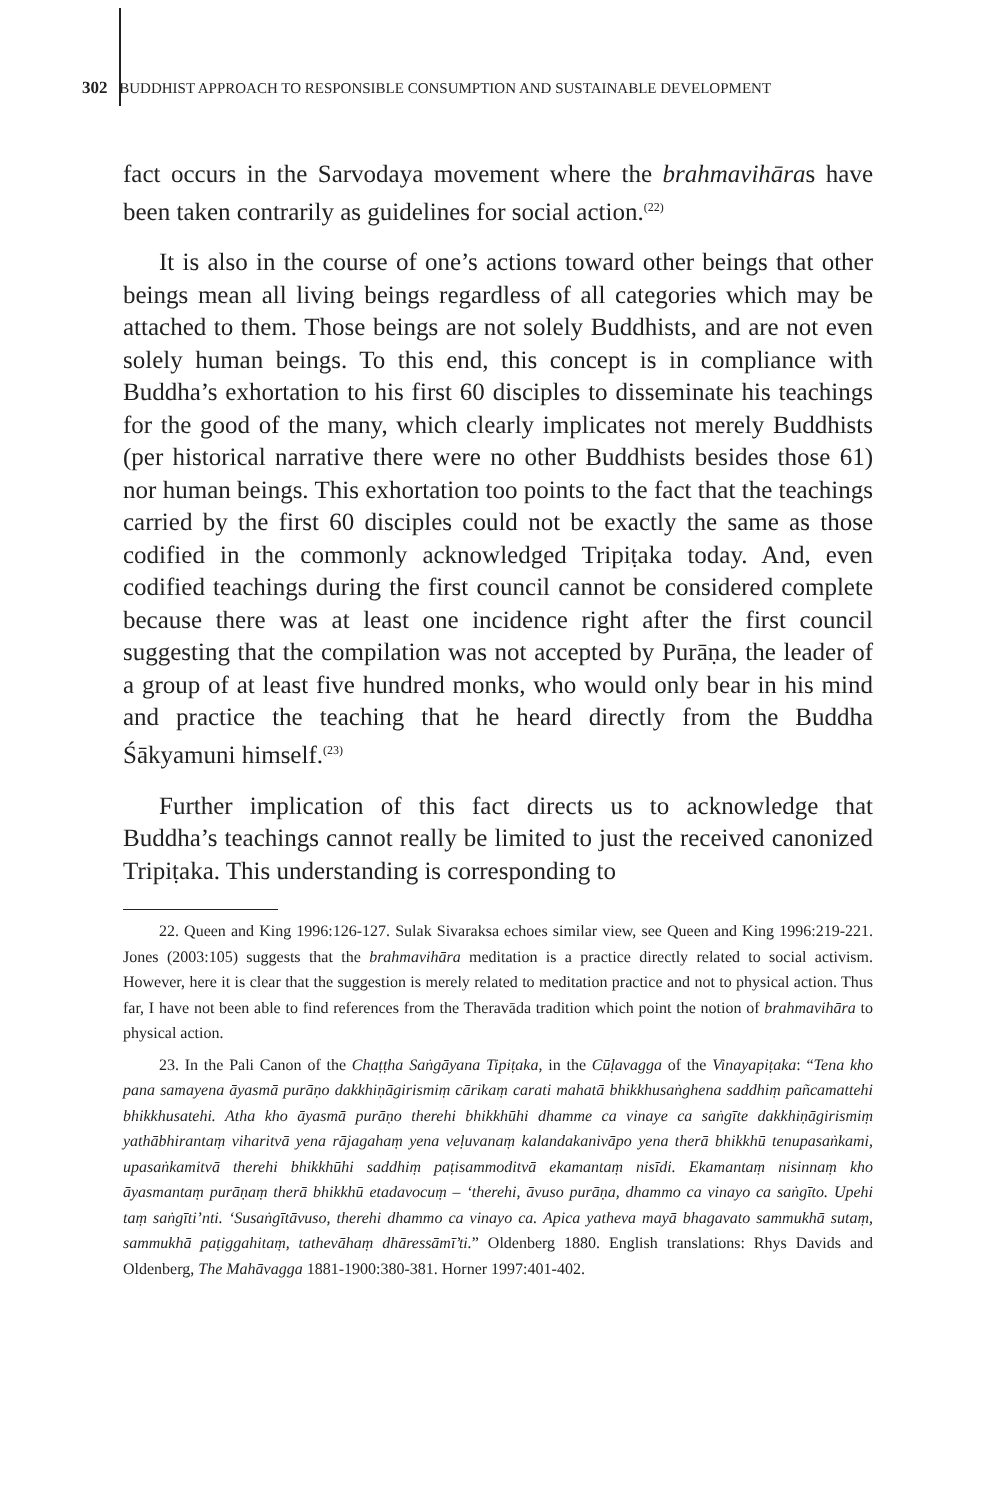302 BUDDHIST APPROACH TO RESPONSIBLE CONSUMPTION AND SUSTAINABLE DEVELOPMENT
fact occurs in the Sarvodaya movement where the brahmavihāras have been taken contrarily as guidelines for social action.<sup>(22)</sup>
It is also in the course of one’s actions toward other beings that other beings mean all living beings regardless of all categories which may be attached to them. Those beings are not solely Buddhists, and are not even solely human beings. To this end, this concept is in compliance with Buddha’s exhortation to his first 60 disciples to disseminate his teachings for the good of the many, which clearly implicates not merely Buddhists (per historical narrative there were no other Buddhists besides those 61) nor human beings. This exhortation too points to the fact that the teachings carried by the first 60 disciples could not be exactly the same as those codified in the commonly acknowledged Tripiṭaka today. And, even codified teachings during the first council cannot be considered complete because there was at least one incidence right after the first council suggesting that the compilation was not accepted by Purāṇa, the leader of a group of at least five hundred monks, who would only bear in his mind and practice the teaching that he heard directly from the Buddha Śākyamuni himself.<sup>(23)</sup>
Further implication of this fact directs us to acknowledge that Buddha’s teachings cannot really be limited to just the received canonized Tripiṭaka. This understanding is corresponding to
22. Queen and King 1996:126-127. Sulak Sivaraksa echoes similar view, see Queen and King 1996:219-221. Jones (2003:105) suggests that the brahmavihāra meditation is a practice directly related to social activism. However, here it is clear that the suggestion is merely related to meditation practice and not to physical action. Thus far, I have not been able to find references from the Theravāda tradition which point the notion of brahmavihāra to physical action.
23. In the Pali Canon of the Chaṭṭha Saṅgāyana Tipiṭaka, in the Cūḷavagga of the Vinayapiṭaka: “Tena kho pana samayena āyasmā purāṇo dakkhiṇāgirismiṃ cārikaṃ carati mahatā bhikkhusaṅghena saddhiṃ pañcamattehi bhikkhusatehi. Atha kho āyasmā purāṇo therehi bhikkhūhi dhamme ca vinaye ca saṅgīte dakkhiṇāgirismiṃ yathābhirantaṃ viharitvā yena rājagahaṃ yena veḷuvanaṃ kalandakanivāpo yena therā bhikkhū tenupasaṅkami, upasaṅkamitvā therehi bhikkhūhi saddhiṃ paṭisammoditvā ekamantaṃ nisīdi. Ekamantaṃ nisinnaṃ kho āyasmantaṃ purāṇaṃ therā bhikkhū etadavocuṃ – ‘therehi, āvuso purāṇa, dhammo ca vinayo ca saṅgīto. Upehi taṃ saṅgīti’nti. ‘Susaṅgītāvuso, therehi dhammo ca vinayo ca. Apica yatheva mayā bhagavato sammukhā sutaṃ, sammukhā paṭiggahitaṃ, tathevāhaṃ dhāressāmī’ti.” Oldenberg 1880. English translations: Rhys Davids and Oldenberg, The Mahāvagga 1881-1900:380-381. Horner 1997:401-402.